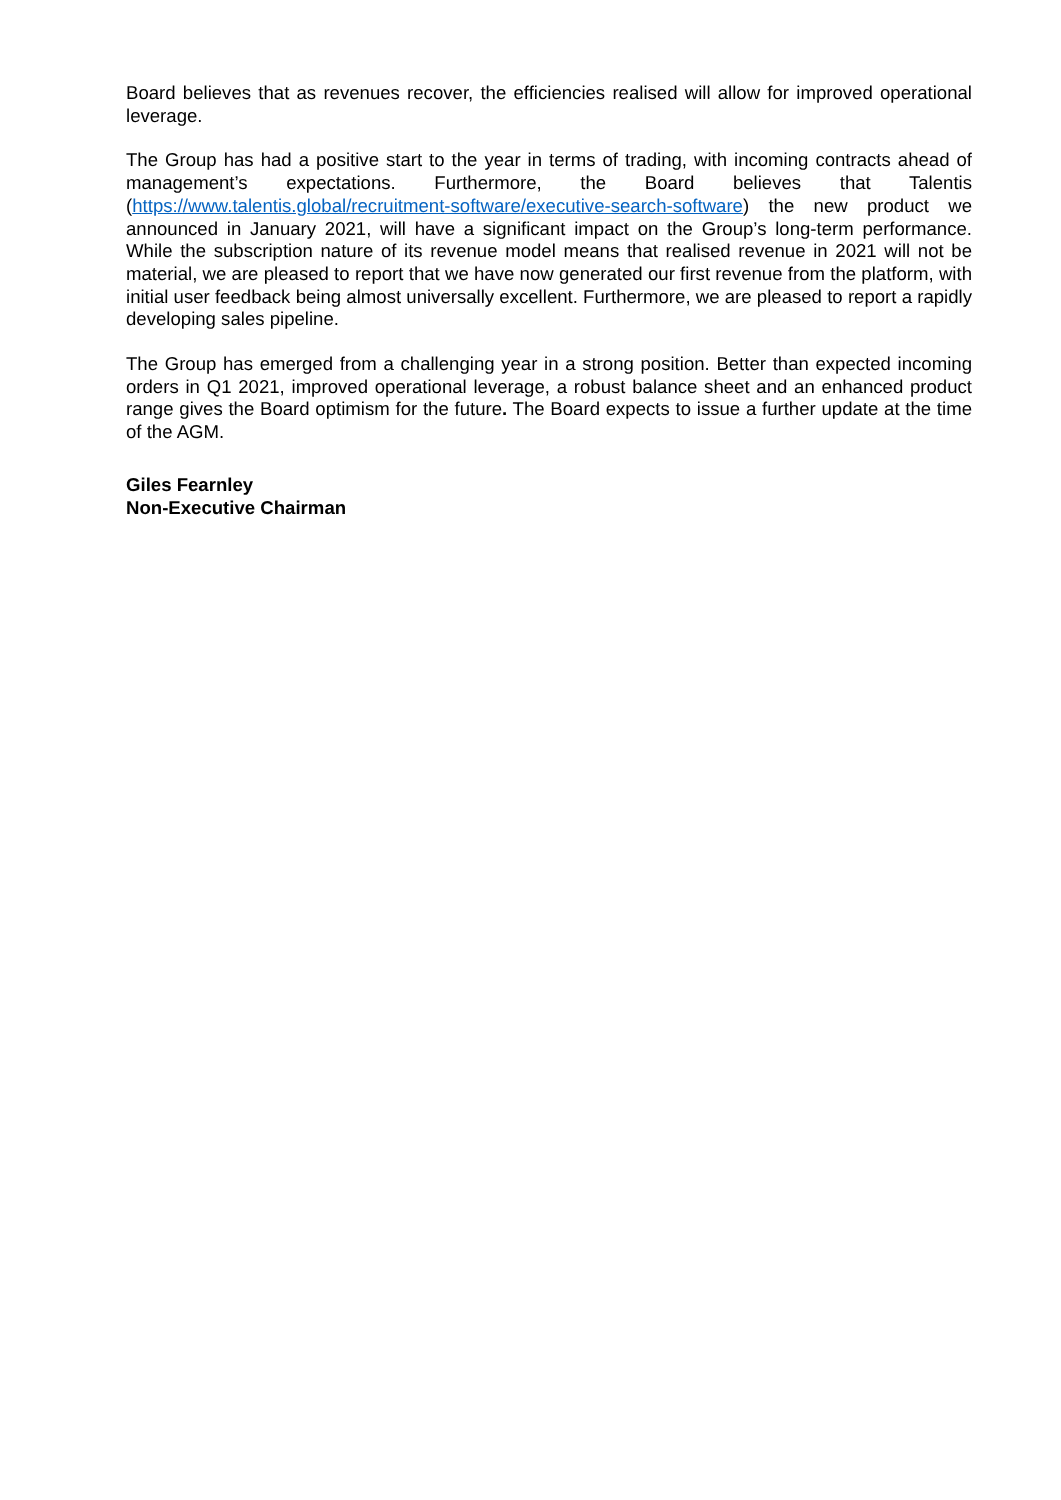Board believes that as revenues recover, the efficiencies realised will allow for improved operational leverage.
The Group has had a positive start to the year in terms of trading, with incoming contracts ahead of management’s expectations. Furthermore, the Board believes that Talentis (https://www.talentis.global/recruitment-software/executive-search-software) the new product we announced in January 2021, will have a significant impact on the Group’s long-term performance. While the subscription nature of its revenue model means that realised revenue in 2021 will not be material, we are pleased to report that we have now generated our first revenue from the platform, with initial user feedback being almost universally excellent. Furthermore, we are pleased to report a rapidly developing sales pipeline.
The Group has emerged from a challenging year in a strong position. Better than expected incoming orders in Q1 2021, improved operational leverage, a robust balance sheet and an enhanced product range gives the Board optimism for the future. The Board expects to issue a further update at the time of the AGM.
Giles Fearnley
Non-Executive Chairman